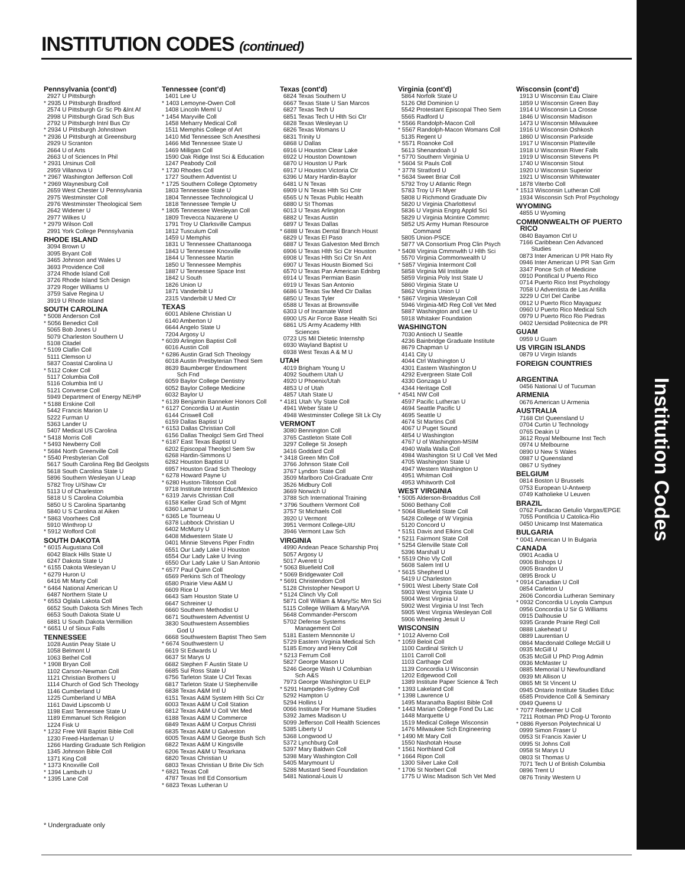INSTITUTION CODES (continued)
Institution Codes
Pennsylvania (cont'd)
2927 U Pittsburgh * 2935 U Pittsburgh Bradford 2574 U Pittsburgh Gr Sc Pb &Int Af 2998 U Pittsburgh Grad Sch Bus 2792 U Pittsburgh Intnl Bus Ctr * 2934 U Pittsburgh Johnstown * 2936 U Pittsburgh at Greensburg 2929 U Scranton 2664 U of Arts 2663 U of Sciences In Phil * 2931 Ursinus Coll 2959 Villanova U * 2967 Washington Jefferson Coll * 2969 Waynesburg Coll 2659 West Chester U Pennsylvania 2975 Westminster Coll 2976 Westminster Theological Sem 2642 Widener U 2977 Wilkes U * 2979 Wilson Coll 2991 York College Pennsylvania
RHODE ISLAND
3094 Brown U 3095 Bryant Coll 3465 Johnson and Wales U 3693 Providence Coll 3724 Rhode Island Coll 3726 Rhode Island Sch Design 3729 Roger Williams U 3759 Salve Regina U 3919 U Rhode Island
SOUTH CAROLINA
* 5008 Anderson Coll * 5056 Benedict Coll 5065 Bob Jones U 5079 Charleston Southern U 5108 Citadel * 5109 Claflin Coll 5111 Clemson U 5837 Coastal Carolina U * 5112 Coker Coll 5117 Columbia Coll 5116 Columbia Intl U 5121 Converse Coll 5949 Department of Energy NE/HP * 5188 Erskine Coll 5442 Francis Marion U 5222 Furman U 5363 Lander U 5407 Medical US Carolina * 5418 Morris Coll * 5493 Newberry Coll * 5684 North Greenville Coll * 5540 Presbyterian Coll 5617 South Carolina Reg Bd Geolgsts 5618 South Carolina State U 5896 Southern Wesleyan U Leap 5782 Troy U/Shaw Ctr 5113 U of Charleston 5818 U S Carolina Columbia 5850 U S Carolina Spartanbg 5840 U S Carolina at Aiken * 5863 Voorhees Coll 5910 Winthrop U * 5912 Wofford Coll
SOUTH DAKOTA
* 6015 Augustana Coll 6042 Black Hills State U 6247 Dakota State U * 6155 Dakota Wesleyan U * 6279 Huron U 6416 Mt Marty Coll * 6464 National American U 6487 Northern State U * 6553 Oglala Lakota Coll 6652 South Dakota Sch Mines Tech 6653 South Dakota State U 6881 U South Dakota Vermillion * 6651 U of Sioux Falls
TENNESSEE
1028 Austin Peay State U 1058 Belmont U 1063 Bethel Coll * 1908 Bryan Coll 1102 Carson-Newman Coll 1121 Christian Brothers U 1114 Church of God Sch Theology 1146 Cumberland U 1225 Cumberland U MBA 1161 David Lipscomb U 1198 East Tennessee State U 1189 Emmanuel Sch Religion 1224 Fisk U * 1232 Free Will Baptist Bible Coll 1230 Freed-Hardeman U 1266 Harding Graduate Sch Religion 1345 Johnson Bible Coll 1371 King Coll * 1373 Knoxville Coll * 1394 Lambuth U * 1395 Lane Coll
Tennessee (cont'd)
1401 Lee U * 1403 Lemoyne-Owen Coll 1408 Lincoln Meml U * 1454 Maryville Coll 1458 Meharry Medical Coll 1511 Memphis College of Art 1410 Mid Tennessee Sch Anesthesi 1466 Mid Tennessee State U 1469 Milligan Coll 1590 Oak Ridge Inst Sci & Education 1247 Peabody Coll * 1730 Rhodes Coll 1727 Southern Adventist U * 1725 Southern College Optometry 1803 Tennessee State U 1804 Tennessee Technological U 1818 Tennessee Temple U * 1805 Tennessee Wesleyan Coll 1809 Trevecca Nazarene U 1791 Troy U Clarksville Campus 1812 Tusculum Coll 1459 U Memphis 1831 U Tennessee Chattanooga 1843 U Tennessee Knoxville 1844 U Tennessee Martin 1850 U Tennessee Memphis 1887 U Tennessee Space Inst 1842 U South 1826 Union U 1871 Vanderbilt U 2315 Vanderbilt U Med Ctr
TEXAS
6001 Abilene Christian U 6140 Amberton U 6644 Angelo State U 7204 Argosy U * 6039 Arlington Baptist Coll 6016 Austin Coll * 6286 Austin Grad Sch Theology 6018 Austin Presbyterian Theol Sem 8639 Baumberger Endowment Sch Fnd 6059 Baylor College Dentistry 6052 Baylor College Medicine 6032 Baylor U * 6139 Benjamin Banneker Honors Coll * 6127 Concordia U at Austin 6144 Criswell Coll 6159 Dallas Baptist U * 6153 Dallas Christian Coll 6156 Dallas Theolgcl Sem Grd Theol * 6187 East Texas Baptist U 6202 Episcopal Theolgcl Sem Sw 6268 Hardin-Simmons U 6282 Houston Baptist U 6957 Houston Grad Sch Theology * 6278 Howard Payne U * 6280 Huston-Tillotson Coll 9718 Institute Intrntnl Educ/Mexico * 6319 Jarvis Christian Coll 6158 Keller Grad Sch of Mgmt 6360 Lamar U * 6365 Le Tourneau U 6378 Lubbock Christian U 6402 McMurry U 6408 Midwestern State U 0401 Minnie Stevens Piper Fndtn 6551 Our Lady Lake U Houston 6554 Our Lady Lake U Irving 6550 Our Lady Lake U San Antonio * 6577 Paul Quinn Coll 6569 Perkins Sch of Theology 6580 Prairie View A&M U 6609 Rice U 6643 Sam Houston State U 6647 Schreiner U 6660 Southern Methodist U 6671 Southwestern Adventist U 3830 Southwestern Assemblies God U 6668 Southwestern Baptist Theo Sem * 6674 Southwestern U 6619 St Edwards U 6637 St Marys U 6682 Stephen F Austin State U 6685 Sul Ross State U 6756 Tarleton State U Ctrl Texas 6817 Tarleton State U Stephenville 6838 Texas A&M Intl U 6151 Texas A&M System Hlth Sci Ctr 6003 Texas A&M U Coll Station 6812 Texas A&M U Coll Vet Med 6188 Texas A&M U Commerce 6849 Texas A&M U Corpus Christi 6835 Texas A&M U Galveston 6005 Texas A&M U George Bush Sch 6822 Texas A&M U Kingsville 6206 Texas A&M U Texarkana 6820 Texas Christian U 6803 Texas Christian U Brite Div Sch * 6821 Texas Coll 4787 Texas Intl Ed Consortium * 6823 Texas Lutheran U
Texas (cont'd)
6824 Texas Southern U 6667 Texas State U San Marcos 6827 Texas Tech U 6851 Texas Tech U Hlth Sci Ctr 6828 Texas Wesleyan U 6826 Texas Womans U 6831 Trinity U 6868 U Dallas 6916 U Houston Clear Lake 6922 U Houston Downtown 6870 U Houston U Park 6917 U Houston Victoria Ctr 6396 U Mary Hardin-Baylor 6481 U N Texas 6909 U N Texas Hlth Sci Cntr 6565 U N Texas Public Health 6880 U St Thomas 6013 U Texas Arlington 6882 U Texas Austin 6897 U Texas Dallas * 6888 U Texas Dental Branch Houst 6829 U Texas El Paso 6887 U Texas Galveston Med Brnch 6906 U Texas Hlth Sci Ctr Houston 6908 U Texas Hlth Sci Ctr Sn Ant 6907 U Texas Houstn Biomed Sci 6570 U Texas Pan American Ednbrg 6914 U Texas Permian Basin 6919 U Texas San Antonio 6686 U Texas Sw Med Ctr Dallas 6850 U Texas Tyler 6588 U Texas at Brownsville 6303 U of Incarnate Word 6900 US Air Force Base Health Sci 6861 US Army Academy Hlth Sciences 0723 US Mil Dietetic Internshp 6930 Wayland Baptist U 6938 West Texas A & M U
UTAH
4019 Brigham Young U 4092 Southern Utah U 4920 U Phoenix/Utah 4853 U of Utah 4857 Utah State U * 4181 Utah Vly State Coll 4941 Weber State U 4948 Westminster College Slt Lk Cty
VERMONT
3080 Bennington Coll 3765 Castleton State Coll 3297 College St Joseph 3416 Goddard Coll * 3418 Green Mtn Coll 3766 Johnson State Coll 3767 Lyndon State Coll 3509 Marlboro Col-Graduate Cntr 3526 Midbury Coll 3669 Norwich U 3788 Sch International Training * 3796 Southern Vermont Coll 3757 St Michaels Coll 3920 U Vermont 3951 Vermont College-UIU 3946 Vermont Law Sch
VIRGINIA
4990 Andean Peace Scharship Proj 5057 Argosy U 5017 Averett U * 5063 Bluefield Coll * 5069 Bridgewater Coll * 5691 Christendom Coll 5128 Christopher Newport U * 5124 Clinch Vly Coll 5871 Coll William & Mary/Sc Mrn Sci 5115 College William & Mary/VA 5648 Commander-Perscom 5702 Defense Systems Management Col 5181 Eastern Mennonite U 5729 Eastern Virginia Medical Sch 5185 Emory and Henry Coll * 5213 Ferrum Coll 5827 George Mason U 5246 George Wash U Columbian Sch A&S 7973 George Washington U ELP * 5291 Hampden-Sydney Coll 5292 Hampton U 5294 Hollins U 0066 Institute For Humane Studies 5392 James Madison U 5099 Jefferson Coll Health Sciences 5385 Liberty U 5368 Longwood U 5372 Lynchburg Coll 5397 Mary Baldwin Coll 5398 Mary Washington Coll 5405 Marymount U 5288 Mustard Seed Foundation 5481 National-Louis U
Virginia (cont'd)
5864 Norfolk State U 5126 Old Dominion U 5542 Protestant Episcopal Theo Sem 5565 Radford U * 5566 Randolph-Macon Coll * 5567 Randolph-Macon Womans Coll 5135 Regent U * 5571 Roanoke Coll 5613 Shenandoah U * 5770 Southern Virginia U * 5604 St Pauls Coll * 3778 Stratford U * 5634 Sweet Briar Coll 5792 Troy U Atlantic Regn 5783 Troy U Ft Myer 5808 U Richmond Graduate Div 5820 U Virginia Charlottesvl 5836 U Virginia Engrg Appld Sci 5829 U Virginia Mcintire Commrc 5852 US Army Human Resource Command 5805 Union-PSCE 5877 VA Consortium Prog Clin Psych * 5408 Virginia Cmmnwlth U Hlth Sci 5570 Virginia Commonwealth U * 5857 Virginia Intermont Coll 5858 Virginia Mil Institute 5859 Virginia Poly Inst State U 5860 Virginia State U 5862 Virginia Union U * 5867 Virginia Wesleyan Coll 5946 Virginia-MD Reg Coll Vet Med 5887 Washington and Lee U 5918 Whitaker Foundation
WASHINGTON
7030 Antioch U Seattle 4236 Bainbridge Graduate Institute 8679 Chapman U 4141 City U 4044 Ctrl Washington U 4301 Eastern Washington U 4292 Evergreen State Coll 4330 Gonzaga U 4344 Heritage Coll * 4541 NW Coll 4597 Pacific Lutheran U 4694 Seattle Pacific U 4695 Seattle U 4674 St Martins Coll 4067 U Puget Sound 4854 U Washington 4767 U of Washington-MSIM 4940 Walla Walla Coll 4984 Washington St U Coll Vet Med 4705 Washington State U 4947 Western Washington U 4951 Whitman Coll 4953 Whitworth Coll
WEST VIRGINIA
* 5005 Alderson-Broaddus Coll 5060 Bethany Coll * 5064 Bluefield State Coll 5428 College of W Virginia 5120 Concord U * 5151 Davis and Elkins Coll * 5211 Fairmont State Coll * 5254 Glenville State Coll 5396 Marshall U * 5519 Ohio Vly Coll 5608 Salem Intl U * 5615 Shepherd U 5419 U Charleston * 5901 West Liberty State Coll 5903 West Virginia State U 5904 West Virginia U 5902 West Virginia U Inst Tech 5905 West Virginia Wesleyan Coll 5906 Wheeling Jesuit U
WISCONSIN
* 1012 Alverno Coll * 1059 Beloit Coll 1100 Cardinal Stritch U 1101 Carroll Coll 1103 Carthage Coll 1139 Concordia U Wisconsin 1202 Edgewood Coll 1389 Institute Paper Science & Tech * 1393 Lakeland Coll * 1398 Lawrence U 1495 Maranatha Baptist Bible Coll * 1443 Marian College Fond Du Lac 1448 Marquette U 1519 Medical College Wisconsin 1476 Milwaukee Sch Engineering * 1490 Mt Mary Coll 1550 Nashotah House * 1561 Northland Coll * 1664 Ripon Coll 1300 Silver Lake Coll * 1706 St Norbert Coll 1775 U Wisc Madison Sch Vet Med
Wisconsin (cont'd)
1913 U Wisconsin Eau Claire 1859 U Wisconsin Green Bay 1914 U Wisconsin La Crosse 1846 U Wisconsin Madison 1473 U Wisconsin Milwaukee 1916 U Wisconsin Oshkosh 1860 U Wisconsin Parkside 1917 U Wisconsin Platteville 1918 U Wisconsin River Falls 1919 U Wisconsin Stevens Pt 1740 U Wisconsin Stout 1920 U Wisconsin Superior 1921 U Wisconsin Whitewater 1878 Viterbo Coll * 1513 Wisconsin Lutheran Coll 1934 Wisconsin Sch Prof Psychology
WYOMING
4855 U Wyoming
COMMONWEALTH OF PUERTO RICO
0840 Bayamon Ctrl U 7166 Caribbean Cen Advanced Studies 0873 Inter American U PR Hato Ry 0946 Inter American U PR San Grm 3347 Ponce Sch of Medicine 0910 Pontifical U Puerto Rico 0714 Puerto Rico Inst Psychology 7058 U Adventista de Las Antilla 3229 U Ctrl Del Caribe 0912 U Puerto Rico Mayaguez 0960 U Puerto Rico Medical Sch 0979 U Puerto Rico Rio Piedras 0402 Uersidad Politecnica de PR
GUAM
0959 U Guam
US VIRGIN ISLANDS
0879 U Virgin Islands
FOREIGN COUNTRIES
ARGENTINA
0456 National U of Tucuman
ARMENIA
0676 American U Armenia
AUSTRALIA
7168 Ctrl Queensland U 0704 Curtin U Technology 0765 Deakin U 3612 Royal Melbourne Inst Tech 0974 U Melbourne 0890 U New S Wales 0987 U Queensland 0867 U Sydney
BELGIUM
0814 Boston U Brussels 0753 European U-Antwerp 0749 Katholieke U Leuven
BRAZIL
0762 Fundacao Getulio Vargas/EPGE 7055 Pontificia U Catolica-Rio 0450 Unicamp Inst Matematica
BULGARIA
* 0041 American U In Bulgaria
CANADA
0901 Acadia U 0906 Bishops U 0905 Brandon U 0895 Brock U * 0914 Canadian U Coll 0854 Carleton U 2606 Concordia Lutheran Seminary * 0932 Concordia U Loyola Campus 0956 Concordia U Sir G Williams 0915 Dalhousie U 9395 Grande Prairie Regl Coll 0888 Lakehead U 0889 Laurentian U 0864 Macdonald College McGill U 0935 McGill U 0535 McGill U PhD Prog Admin 0936 McMaster U 0885 Memorial U Newfoundland 0939 Mt Allison U 0865 Mt St Vincent U 0945 Ontario Institute Studies Educ 6585 Providence Coll & Seminary 0949 Queens U * 7077 Redeemer U Coll 7211 Rotman PhD Prog-U Toronto * 0886 Ryerson Polytechnical U 0999 Simon Fraser U 0953 St Francis Xavier U 0995 St Johns Coll 0958 St Marys U 0803 St Thomas U 7071 Tech U of British Columbia 0896 Trent U 0876 Trinity Western U
* Undergraduate only